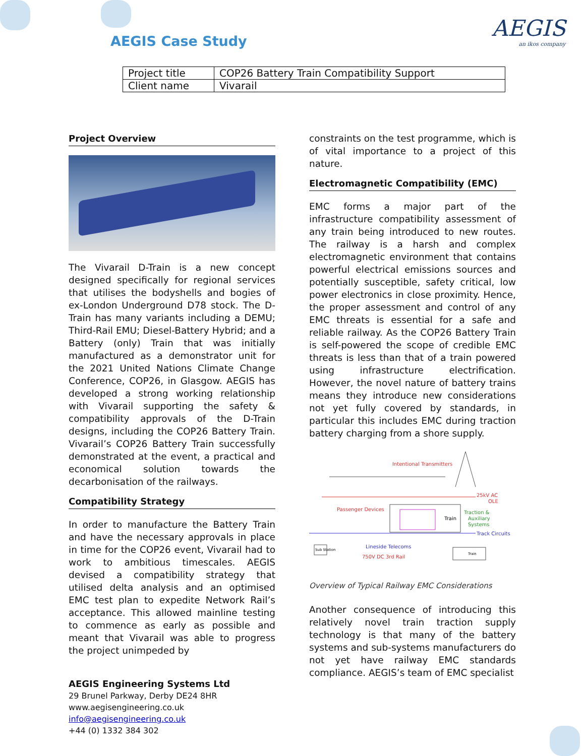AEGIS Case Study AEGIS
an ikos company
| Project title | COP26 Battery Train Compatibility Support |
| Client name | Vivarail |
Project Overview
The Vivarail D-Train is a new concept designed specifically for regional services that utilises the bodyshells and bogies of ex-London Underground D78 stock. The D-Train has many variants including a DEMU; Third-Rail EMU; Diesel-Battery Hybrid; and a Battery (only) Train that was initially manufactured as a demonstrator unit for the 2021 United Nations Climate Change Conference, COP26, in Glasgow. AEGIS has developed a strong working relationship with Vivarail supporting the safety & compatibility approvals of the D-Train designs, including the COP26 Battery Train. Vivarail’s COP26 Battery Train successfully demonstrated at the event, a practical and economical solution towards the decarbonisation of the railways.
Compatibility Strategy
In order to manufacture the Battery Train and have the necessary approvals in place in time for the COP26 event, Vivarail had to work to ambitious timescales. AEGIS devised a compatibility strategy that utilised delta analysis and an optimised EMC test plan to expedite Network Rail’s acceptance. This allowed mainline testing to commence as early as possible and meant that Vivarail was able to progress the project unimpeded by
constraints on the test programme, which is of vital importance to a project of this nature.
Electromagnetic Compatibility (EMC)
EMC forms a major part of the infrastructure compatibility assessment of any train being introduced to new routes. The railway is a harsh and complex electromagnetic environment that contains powerful electrical emissions sources and potentially susceptible, safety critical, low power electronics in close proximity. Hence, the proper assessment and control of any EMC threats is essential for a safe and reliable railway. As the COP26 Battery Train is self-powered the scope of credible EMC threats is less than that of a train powered using infrastructure electrification. However, the novel nature of battery trains means they introduce new considerations not yet fully covered by standards, in particular this includes EMC during traction battery charging from a shore supply.
Intentional Transmitters
25kV AC
OLE
Passenger Devices
Train
Traction &
Auxiliary
Systems
Track Circuits
Lineside Telecoms
Sub Station
750V DC 3rd Rail
Train
Overview of Typical Railway EMC Considerations
Another consequence of introducing this relatively novel train traction supply technology is that many of the battery systems and sub-systems manufacturers do not yet have railway EMC standards compliance. AEGIS’s team of EMC specialist
AEGIS Engineering Systems Ltd
29 Brunel Parkway, Derby DE24 8HR
www.aegisengineering.co.uk
info@aegisengineering.co.uk
+44 (0) 1332 384 302